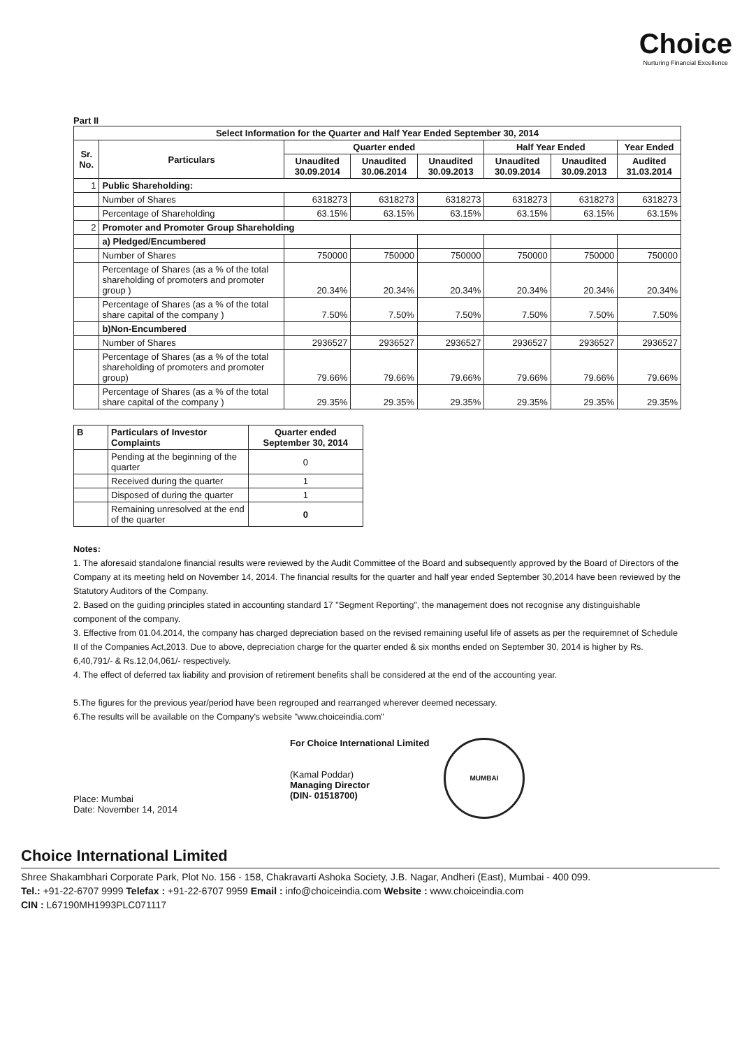Choice
Nurturing Financial Excellence
Part II
| Select Information for the Quarter and Half Year Ended September 30, 2014 | | | | | | | |
| --- | --- | --- | --- | --- | --- | --- | --- |
| Sr. No. | Particulars | Quarter ended | | | Half Year Ended | | Year Ended |
| | | Unaudited 30.09.2014 | Unaudited 30.06.2014 | Unaudited 30.09.2013 | Unaudited 30.09.2014 | Unaudited 30.09.2013 | Audited 31.03.2014 |
| 1 | Public Shareholding: | | | | | | |
| | Number of Shares | 6318273 | 6318273 | 6318273 | 6318273 | 6318273 | 6318273 |
| | Percentage of Shareholding | 63.15% | 63.15% | 63.15% | 63.15% | 63.15% | 63.15% |
| 2 | Promoter and Promoter Group Shareholding | | | | | | |
| | a) Pledged/Encumbered | | | | | | |
| | Number of Shares | 750000 | 750000 | 750000 | 750000 | 750000 | 750000 |
| | Percentage of Shares (as a % of the total shareholding of promoters and promoter group ) | 20.34% | 20.34% | 20.34% | 20.34% | 20.34% | 20.34% |
| | Percentage of Shares (as a % of the total share capital of the company ) | 7.50% | 7.50% | 7.50% | 7.50% | 7.50% | 7.50% |
| | b)Non-Encumbered | | | | | | |
| | Number of Shares | 2936527 | 2936527 | 2936527 | 2936527 | 2936527 | 2936527 |
| | Percentage of Shares (as a % of the total shareholding of promoters and promoter group) | 79.66% | 79.66% | 79.66% | 79.66% | 79.66% | 79.66% |
| | Percentage of Shares (as a % of the total share capital of the company ) | 29.35% | 29.35% | 29.35% | 29.35% | 29.35% | 29.35% |
| B | Particulars of Investor Complaints | Quarter ended September 30, 2014 |
| --- | --- | --- |
| | Pending at the beginning of the quarter | 0 |
| | Received during the quarter | 1 |
| | Disposed of during the quarter | 1 |
| | Remaining unresolved at the end of the quarter | 0 |
Notes:
1. The aforesaid standalone financial results were reviewed by the Audit Committee of the Board and subsequently approved by the Board of Directors of the Company at its meeting held on November 14, 2014. The financial results for the quarter and half year ended September 30,2014 have been reviewed by the Statutory Auditors of the Company.
2. Based on the guiding principles stated in accounting standard 17 "Segment Reporting", the management does not recognise any distinguishable component of the company.
3. Effective from 01.04.2014, the company has charged depreciation based on the revised remaining useful life of assets as per the requiremnet of Schedule II of the Companies Act,2013. Due to above, depreciation charge for the quarter ended & six months ended on September 30, 2014 is higher by Rs. 6,40,791/- & Rs.12,04,061/- respectively.
4. The effect of deferred tax liability and provision of retirement benefits shall be considered at the end of the accounting year.
5.The figures for the previous year/period have been regrouped and rearranged wherever deemed necessary.
6.The results will be available on the Company's website "www.choiceindia.com"
Place: Mumbai
Date: November 14, 2014
For Choice International Limited
(Kamal Poddar)
Managing Director
(DIN- 01518700)
MUMBAI
Choice International Limited
Shree Shakambhari Corporate Park, Plot No. 156 - 158, Chakravarti Ashoka Society, J.B. Nagar, Andheri (East), Mumbai - 400 099.
Tel.: +91-22-6707 9999 Telefax : +91-22-6707 9959 Email : info@choiceindia.com Website : www.choiceindia.com
CIN : L67190MH1993PLC071117